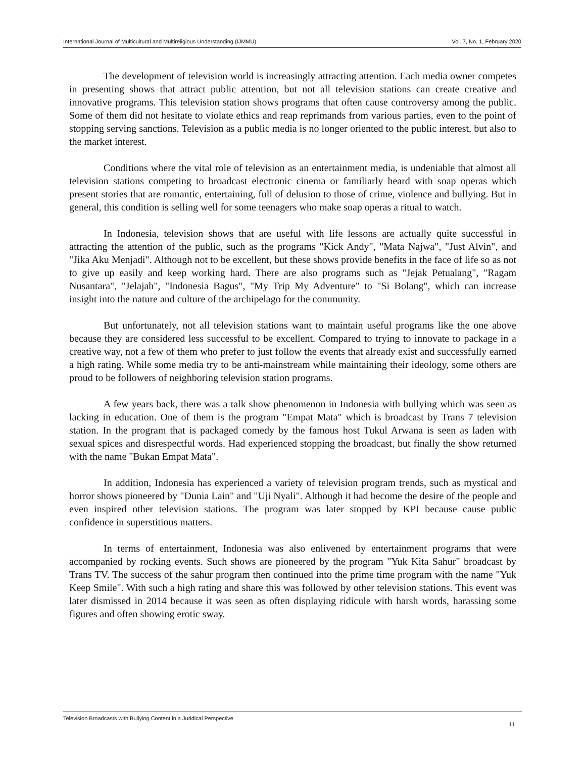International Journal of Multicultural and Multireligious Understanding (IJMMU) Vol. 7, No. 1, February 2020
The development of television world is increasingly attracting attention. Each media owner competes in presenting shows that attract public attention, but not all television stations can create creative and innovative programs. This television station shows programs that often cause controversy among the public. Some of them did not hesitate to violate ethics and reap reprimands from various parties, even to the point of stopping serving sanctions. Television as a public media is no longer oriented to the public interest, but also to the market interest.
Conditions where the vital role of television as an entertainment media, is undeniable that almost all television stations competing to broadcast electronic cinema or familiarly heard with soap operas which present stories that are romantic, entertaining, full of delusion to those of crime, violence and bullying. But in general, this condition is selling well for some teenagers who make soap operas a ritual to watch.
In Indonesia, television shows that are useful with life lessons are actually quite successful in attracting the attention of the public, such as the programs "Kick Andy", "Mata Najwa", "Just Alvin", and "Jika Aku Menjadi". Although not to be excellent, but these shows provide benefits in the face of life so as not to give up easily and keep working hard. There are also programs such as "Jejak Petualang", "Ragam Nusantara", "Jelajah", "Indonesia Bagus", "My Trip My Adventure" to "Si Bolang", which can increase insight into the nature and culture of the archipelago for the community.
But unfortunately, not all television stations want to maintain useful programs like the one above because they are considered less successful to be excellent. Compared to trying to innovate to package in a creative way, not a few of them who prefer to just follow the events that already exist and successfully earned a high rating. While some media try to be anti-mainstream while maintaining their ideology, some others are proud to be followers of neighboring television station programs.
A few years back, there was a talk show phenomenon in Indonesia with bullying which was seen as lacking in education. One of them is the program "Empat Mata" which is broadcast by Trans 7 television station. In the program that is packaged comedy by the famous host Tukul Arwana is seen as laden with sexual spices and disrespectful words. Had experienced stopping the broadcast, but finally the show returned with the name "Bukan Empat Mata".
In addition, Indonesia has experienced a variety of television program trends, such as mystical and horror shows pioneered by "Dunia Lain" and "Uji Nyali". Although it had become the desire of the people and even inspired other television stations. The program was later stopped by KPI because cause public confidence in superstitious matters.
In terms of entertainment, Indonesia was also enlivened by entertainment programs that were accompanied by rocking events. Such shows are pioneered by the program "Yuk Kita Sahur" broadcast by Trans TV. The success of the sahur program then continued into the prime time program with the name "Yuk Keep Smile". With such a high rating and share this was followed by other television stations. This event was later dismissed in 2014 because it was seen as often displaying ridicule with harsh words, harassing some figures and often showing erotic sway.
Television Broadcasts with Bullying Content in a Juridical Perspective 11